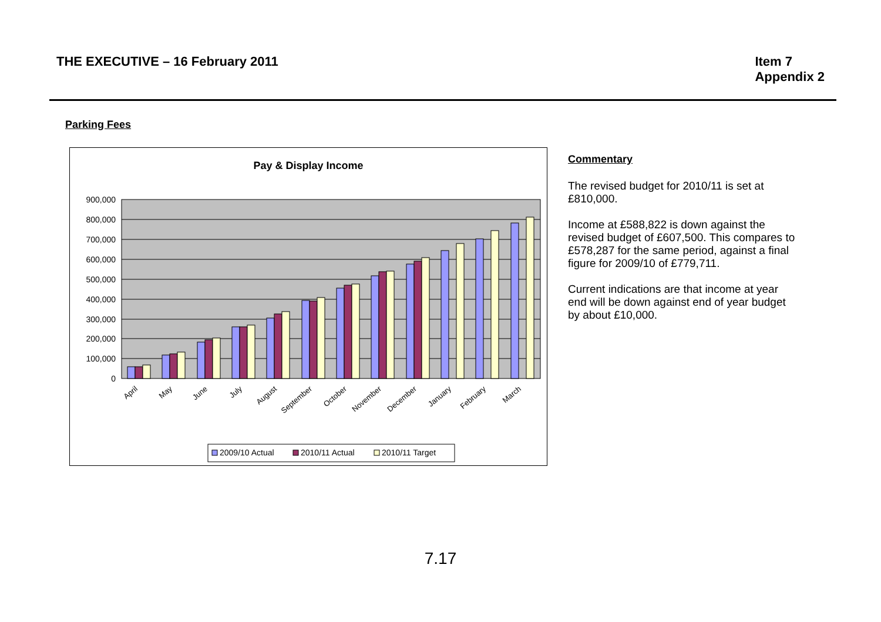THE EXECUTIVE – 16 February 2011
Item 7
Appendix 2
Parking Fees
Pay & Display Income
900,000
800,000
700,000
600,000
500,000
400,000
300,000
200,000
100,000
0
April
May
June
July
August
September
October
November
December
January
February
March
2009/10 Actual
2010/11 Actual
2010/11 Target
Commentary
The revised budget for 2010/11 is set at £810,000.
Income at £588,822 is down against the revised budget of £607,500. This compares to £578,287 for the same period, against a final figure for 2009/10 of £779,711.
Current indications are that income at year end will be down against end of year budget by about £10,000.
7.17